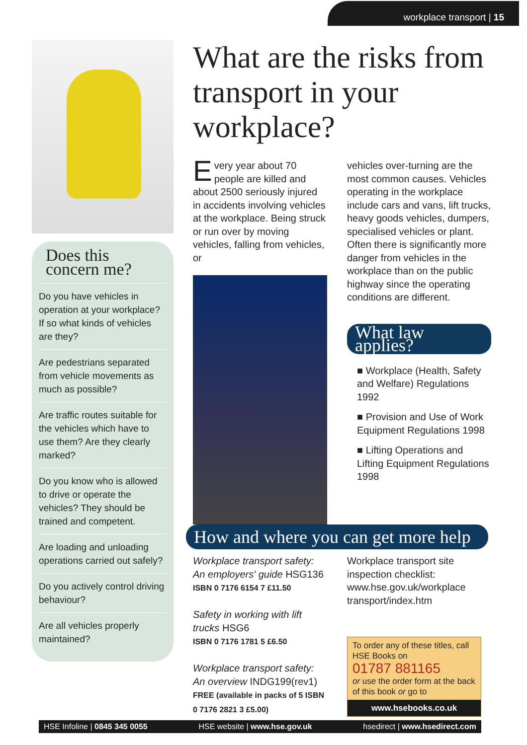workplace transport | 15
Does this concern me?
Do you have vehicles in operation at your workplace? If so what kinds of vehicles are they?
Are pedestrians separated from vehicle movements as much as possible?
Are traffic routes suitable for the vehicles which have to use them? Are they clearly marked?
Do you know who is allowed to drive or operate the vehicles? They should be trained and competent.
Are loading and unloading operations carried out safely?
Do you actively control driving behaviour?
Are all vehicles properly maintained?
What are the risks from transport in your workplace?
Every year about 70 people are killed and about 2500 seriously injured in accidents involving vehicles at the workplace. Being struck or run over by moving vehicles, falling from vehicles, or
vehicles over-turning are the most common causes. Vehicles operating in the workplace include cars and vans, lift trucks, heavy goods vehicles, dumpers, specialised vehicles or plant. Often there is significantly more danger from vehicles in the workplace than on the public highway since the operating conditions are different.
What law applies?
■ Workplace (Health, Safety and Welfare) Regulations 1992
■ Provision and Use of Work Equipment Regulations 1998
■ Lifting Operations and Lifting Equipment Regulations 1998
How and where you can get more help
Workplace transport safety: An employers' guide HSG136
ISBN 0 7176 6154 7 £11.50
Safety in working with lift trucks HSG6
ISBN 0 7176 1781 5 £6.50
Workplace transport safety: An overview INDG199(rev1)
FREE (available in packs of 5 ISBN 0 7176 2821 3 £5.00)
Workplace transport site inspection checklist: www.hse.gov.uk/workplace transport/index.htm
To order any of these titles, call HSE Books on
01787 881165
or use the order form at the back of this book or go to
www.hsebooks.co.uk
HSE Infoline | 0845 345 0055 HSE website | www.hse.gov.uk hsedirect | www.hsedirect.com